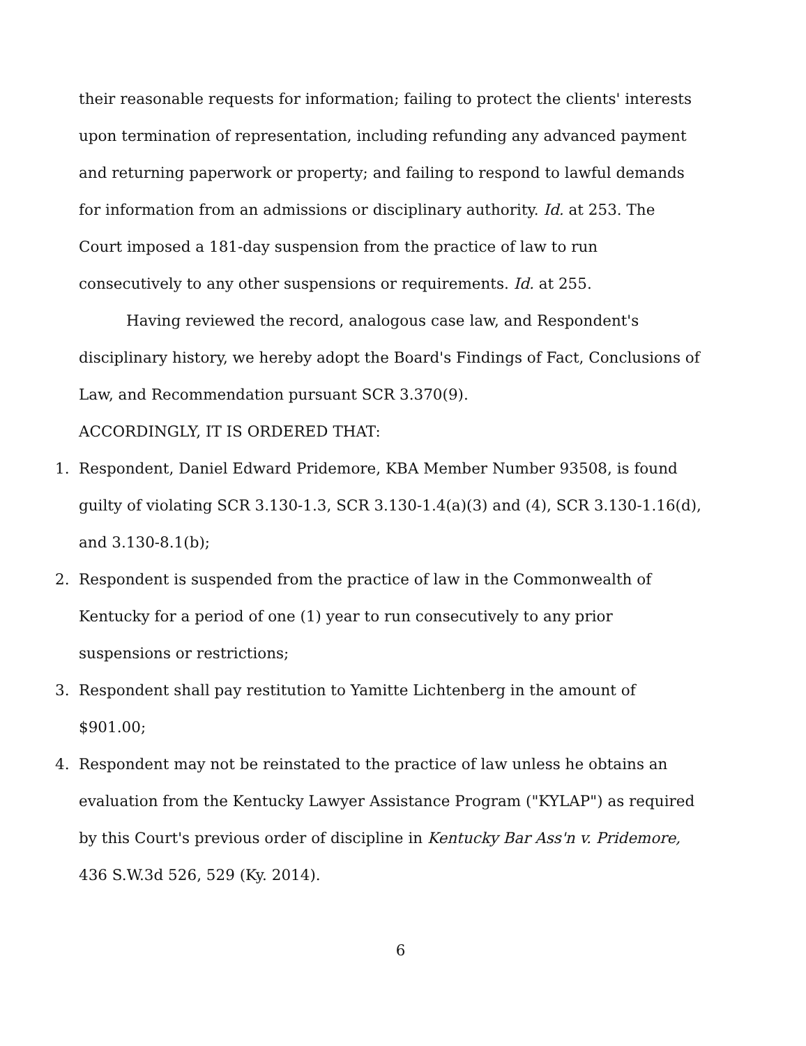their reasonable requests for information; failing to protect the clients' interests upon termination of representation, including refunding any advanced payment and returning paperwork or property; and failing to respond to lawful demands for information from an admissions or disciplinary authority. Id. at 253. The Court imposed a 181-day suspension from the practice of law to run consecutively to any other suspensions or requirements. Id. at 255.
Having reviewed the record, analogous case law, and Respondent's disciplinary history, we hereby adopt the Board's Findings of Fact, Conclusions of Law, and Recommendation pursuant SCR 3.370(9).
ACCORDINGLY, IT IS ORDERED THAT:
1. Respondent, Daniel Edward Pridemore, KBA Member Number 93508, is found guilty of violating SCR 3.130-1.3, SCR 3.130-1.4(a)(3) and (4), SCR 3.130-1.16(d), and 3.130-8.1(b);
2. Respondent is suspended from the practice of law in the Commonwealth of Kentucky for a period of one (1) year to run consecutively to any prior suspensions or restrictions;
3. Respondent shall pay restitution to Yamitte Lichtenberg in the amount of $901.00;
4. Respondent may not be reinstated to the practice of law unless he obtains an evaluation from the Kentucky Lawyer Assistance Program ("KYLAP") as required by this Court's previous order of discipline in Kentucky Bar Ass'n v. Pridemore, 436 S.W.3d 526, 529 (Ky. 2014).
6